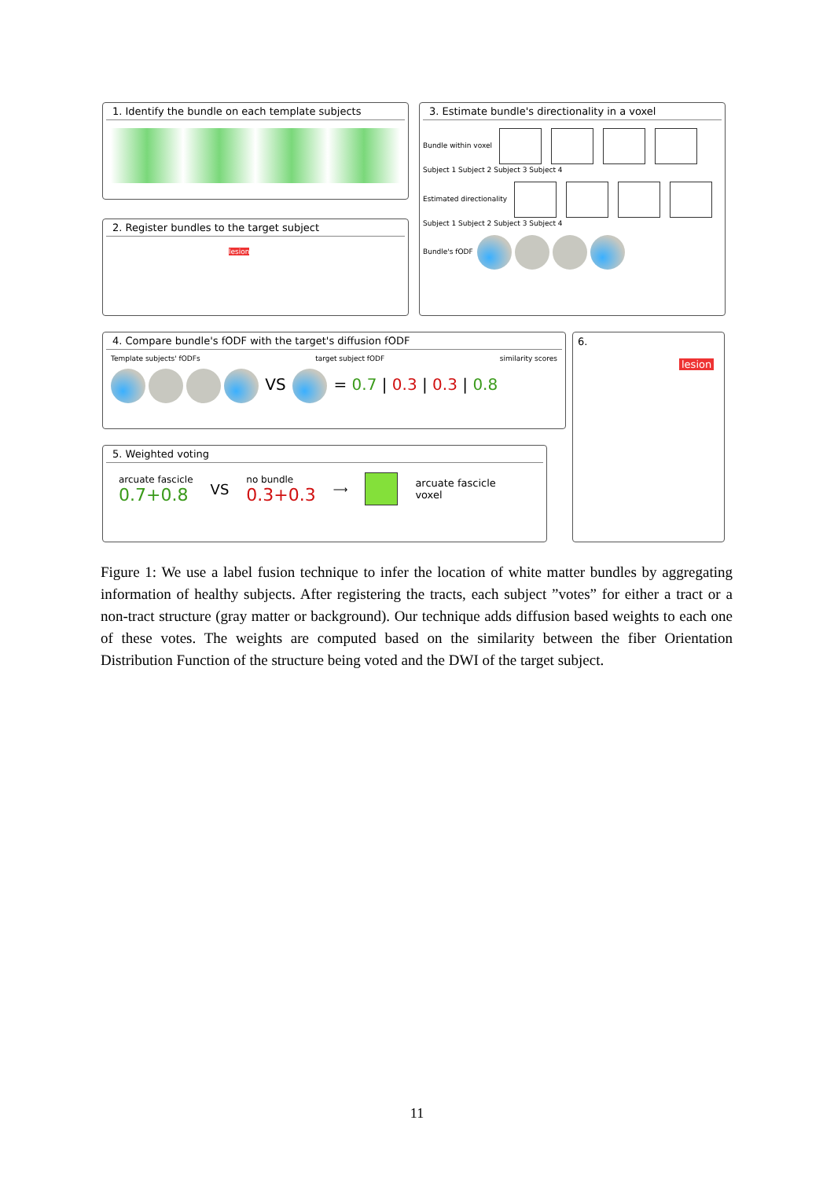1. Identify the bundle on each template subjects
2. Register bundles to the target subject
lesion
3. Estimate bundle's directionality in a voxel
Bundle within voxel
Subject 1 Subject 2 Subject 3 Subject 4
Estimated directionality
Subject 1 Subject 2 Subject 3 Subject 4
Bundle's fODF
4. Compare bundle's fODF with the target's diffusion fODF
Template subjects' fODFs target subject fODF similarity scores
VS = 0.7 | 0.3 | 0.3 | 0.8
6.
lesion
5. Weighted voting
arcuate fascicle
0.7+0.8
VS
no bundle
0.3+0.3
⟶
arcuate fascicle
voxel
Figure 1: We use a label fusion technique to infer the location of white matter bundles by aggregating information of healthy subjects. After registering the tracts, each subject ”votes” for either a tract or a non-tract structure (gray matter or background). Our technique adds diffusion based weights to each one of these votes. The weights are computed based on the similarity between the fiber Orientation Distribution Function of the structure being voted and the DWI of the target subject.
11